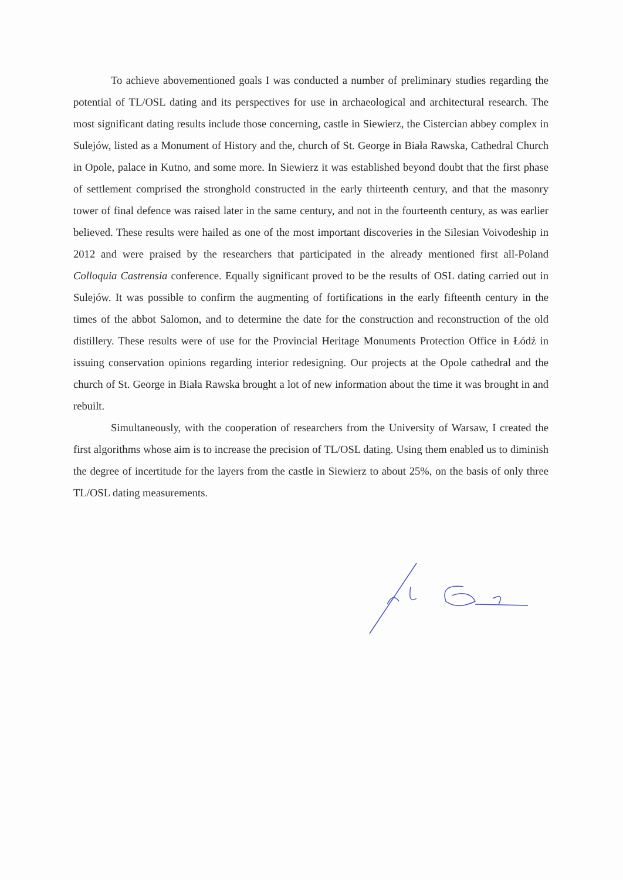To achieve abovementioned goals I was conducted a number of preliminary studies regarding the potential of TL/OSL dating and its perspectives for use in archaeological and architectural research. The most significant dating results include those concerning, castle in Siewierz, the Cistercian abbey complex in Sulejów, listed as a Monument of History and the, church of St. George in Biała Rawska, Cathedral Church in Opole, palace in Kutno, and some more. In Siewierz it was established beyond doubt that the first phase of settlement comprised the stronghold constructed in the early thirteenth century, and that the masonry tower of final defence was raised later in the same century, and not in the fourteenth century, as was earlier believed. These results were hailed as one of the most important discoveries in the Silesian Voivodeship in 2012 and were praised by the researchers that participated in the already mentioned first all-Poland Colloquia Castrensia conference. Equally significant proved to be the results of OSL dating carried out in Sulejów. It was possible to confirm the augmenting of fortifications in the early fifteenth century in the times of the abbot Salomon, and to determine the date for the construction and reconstruction of the old distillery. These results were of use for the Provincial Heritage Monuments Protection Office in Łódź in issuing conservation opinions regarding interior redesigning. Our projects at the Opole cathedral and the church of St. George in Biała Rawska brought a lot of new information about the time it was brought in and rebuilt.
Simultaneously, with the cooperation of researchers from the University of Warsaw, I created the first algorithms whose aim is to increase the precision of TL/OSL dating. Using them enabled us to diminish the degree of incertitude for the layers from the castle in Siewierz to about 25%, on the basis of only three TL/OSL dating measurements.